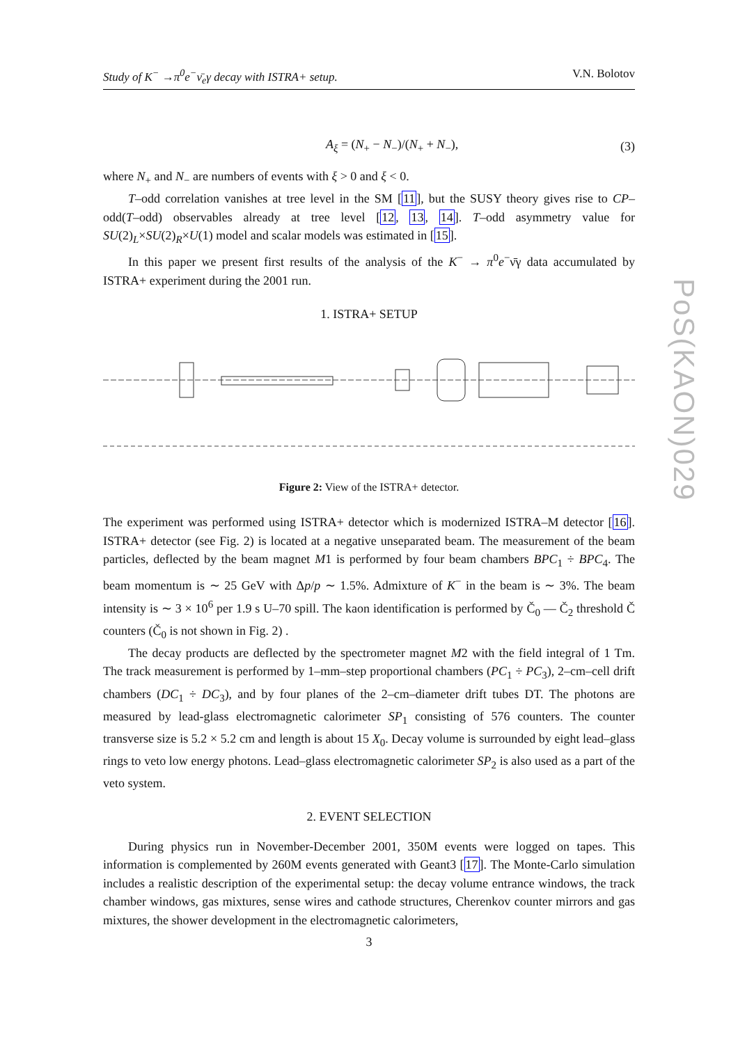Study of K<sup>−</sup> →π<sup>0</sup>e<sup>−</sup>ν̄<sub>e</sub>γ decay with ISTRA+ setup. V.N. Bolotov
PoS(KAON)029
A<sub>ξ</sub> = (N<sub>+</sub> − N<sub>−</sub>)/(N<sub>+</sub> + N<sub>−</sub>), (3)
where N<sub>+</sub> and N<sub>−</sub> are numbers of events with ξ > 0 and ξ < 0.
T–odd correlation vanishes at tree level in the SM [11], but the SUSY theory gives rise to CP–odd(T–odd) observables already at tree level [12, 13, 14]. T–odd asymmetry value for SU(2)<sub>L</sub>×SU(2)<sub>R</sub>×U(1) model and scalar models was estimated in [15].
In this paper we present first results of the analysis of the K<sup>−</sup> → π<sup>0</sup>e<sup>−</sup>ν̄γ data accumulated by ISTRA+ experiment during the 2001 run.
1. ISTRA+ SETUP
Figure 2: View of the ISTRA+ detector.
The experiment was performed using ISTRA+ detector which is modernized ISTRA–M detector [16]. ISTRA+ detector (see Fig. 2) is located at a negative unseparated beam. The measurement of the beam particles, deflected by the beam magnet M1 is performed by four beam chambers BPC<sub>1</sub> ÷ BPC<sub>4</sub>. The beam momentum is ∼ 25 GeV with Δp/p ∼ 1.5%. Admixture of K<sup>−</sup> in the beam is ∼ 3%. The beam intensity is ∼ 3 × 10<sup>6</sup> per 1.9 s U–70 spill. The kaon identification is performed by Č<sub>0</sub> — Č<sub>2</sub> threshold Č counters (Č<sub>0</sub> is not shown in Fig. 2) .
The decay products are deflected by the spectrometer magnet M2 with the field integral of 1 Tm. The track measurement is performed by 1–mm–step proportional chambers (PC<sub>1</sub> ÷ PC<sub>3</sub>), 2–cm–cell drift chambers (DC<sub>1</sub> ÷ DC<sub>3</sub>), and by four planes of the 2–cm–diameter drift tubes DT. The photons are measured by lead-glass electromagnetic calorimeter SP<sub>1</sub> consisting of 576 counters. The counter transverse size is 5.2 × 5.2 cm and length is about 15 X<sub>0</sub>. Decay volume is surrounded by eight lead–glass rings to veto low energy photons. Lead–glass electromagnetic calorimeter SP<sub>2</sub> is also used as a part of the veto system.
2. EVENT SELECTION
During physics run in November-December 2001, 350M events were logged on tapes. This information is complemented by 260M events generated with Geant3 [17]. The Monte-Carlo simulation includes a realistic description of the experimental setup: the decay volume entrance windows, the track chamber windows, gas mixtures, sense wires and cathode structures, Cherenkov counter mirrors and gas mixtures, the shower development in the electromagnetic calorimeters,
3